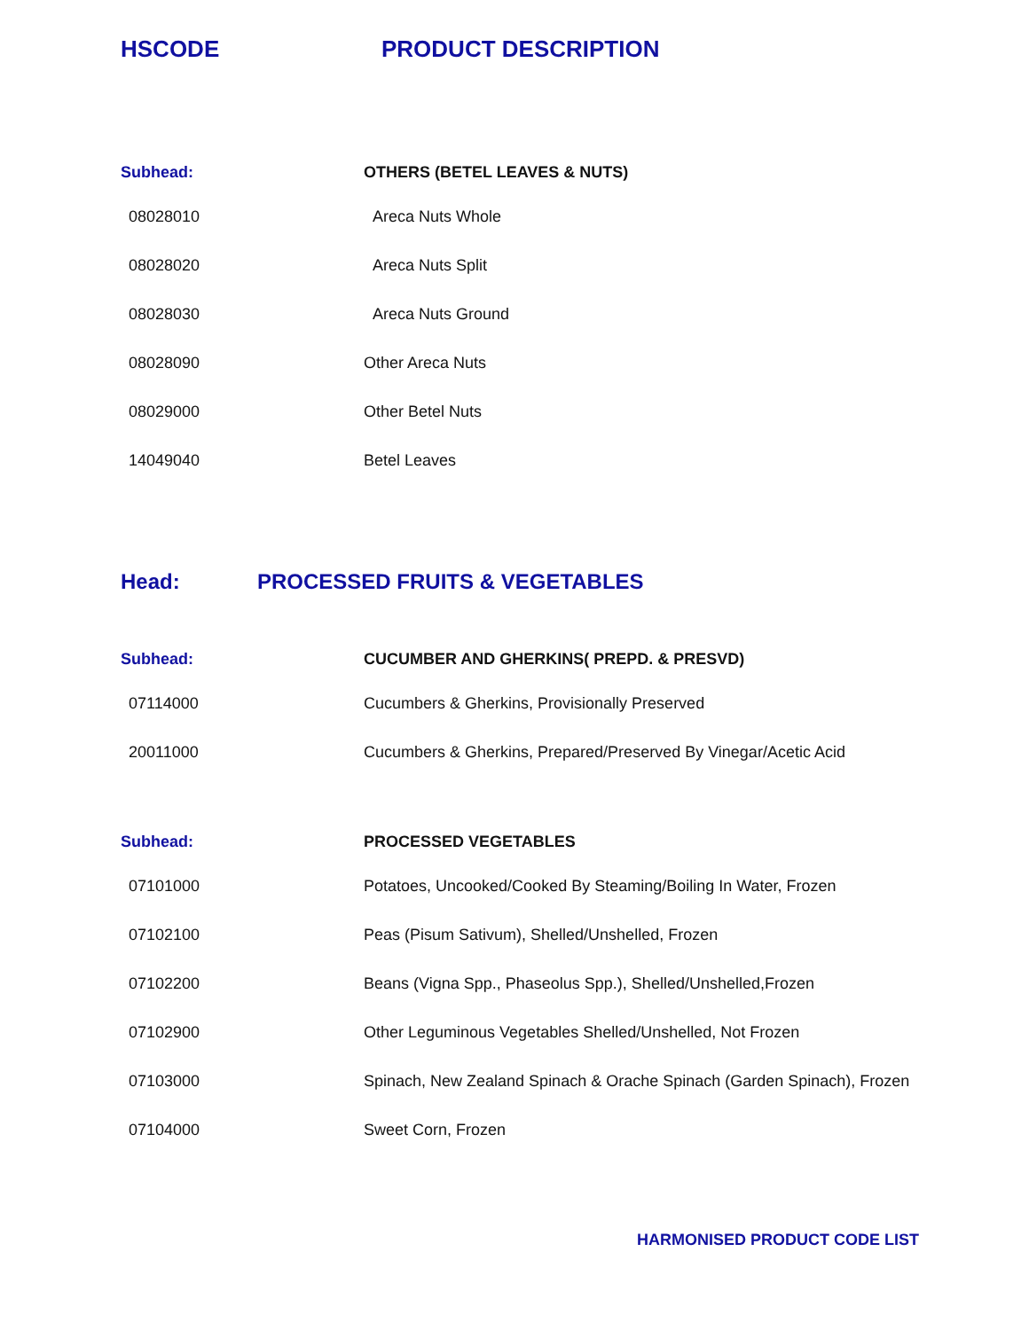HSCODE PRODUCT DESCRIPTION
| Subhead: | OTHERS (BETEL LEAVES & NUTS) |
| 08028010 | Areca Nuts Whole |
| 08028020 | Areca Nuts Split |
| 08028030 | Areca Nuts Ground |
| 08028090 | Other Areca Nuts |
| 08029000 | Other Betel Nuts |
| 14049040 | Betel Leaves |
Head: PROCESSED FRUITS & VEGETABLES
| Subhead: | CUCUMBER AND GHERKINS( PREPD. & PRESVD) |
| 07114000 | Cucumbers & Gherkins, Provisionally Preserved |
| 20011000 | Cucumbers & Gherkins, Prepared/Preserved By Vinegar/Acetic Acid |
| Subhead: | PROCESSED VEGETABLES |
| 07101000 | Potatoes, Uncooked/Cooked By Steaming/Boiling In Water, Frozen |
| 07102100 | Peas (Pisum Sativum), Shelled/Unshelled, Frozen |
| 07102200 | Beans (Vigna Spp., Phaseolus Spp.), Shelled/Unshelled,Frozen |
| 07102900 | Other Leguminous Vegetables Shelled/Unshelled, Not Frozen |
| 07103000 | Spinach, New Zealand Spinach & Orache Spinach (Garden Spinach), Frozen |
| 07104000 | Sweet Corn, Frozen |
HARMONISED PRODUCT CODE LIST